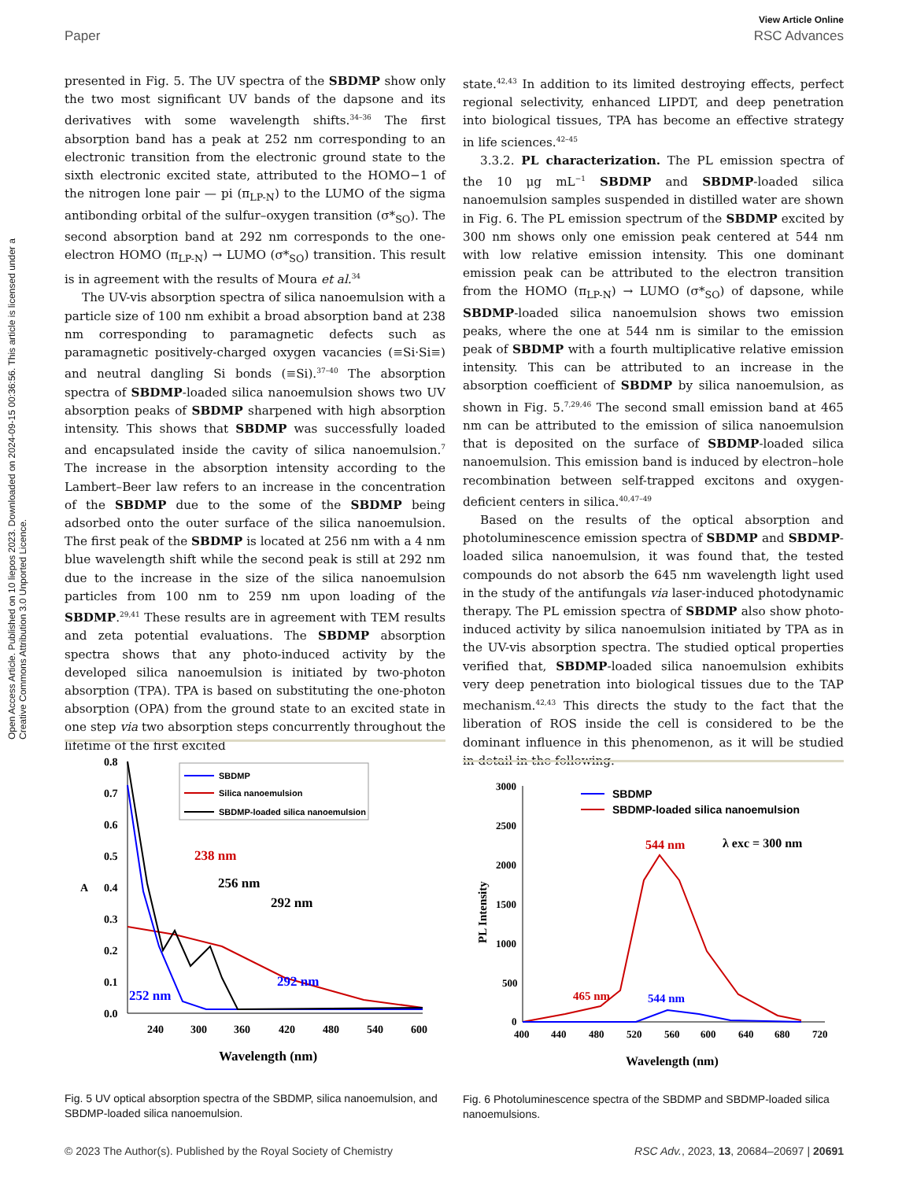Open Access Article. Published on 10 liepos 2023. Downloaded on 2024-09-15 00:36:56. This article is licensed under a Creative Commons Attribution 3.0 Unported Licence.
View Article Online
Paper RSC Advances
presented in Fig. 5. The UV spectra of the SBDMP show only the two most significant UV bands of the dapsone and its derivatives with some wavelength shifts.<sup>34–36</sup> The first absorption band has a peak at 252 nm corresponding to an electronic transition from the electronic ground state to the sixth electronic excited state, attributed to the HOMO−1 of the nitrogen lone pair — pi (π<sub>LP-N</sub>) to the LUMO of the sigma antibonding orbital of the sulfur–oxygen transition (σ*<sub>SO</sub>). The second absorption band at 292 nm corresponds to the one-electron HOMO (π<sub>LP-N</sub>) → LUMO (σ*<sub>SO</sub>) transition. This result is in agreement with the results of Moura et al.<sup>34</sup>
The UV-vis absorption spectra of silica nanoemulsion with a particle size of 100 nm exhibit a broad absorption band at 238 nm corresponding to paramagnetic defects such as paramagnetic positively-charged oxygen vacancies (≡Si·Si≡) and neutral dangling Si bonds (≡Si).<sup>37–40</sup> The absorption spectra of SBDMP-loaded silica nanoemulsion shows two UV absorption peaks of SBDMP sharpened with high absorption intensity. This shows that SBDMP was successfully loaded and encapsulated inside the cavity of silica nanoemulsion.<sup>7</sup> The increase in the absorption intensity according to the Lambert–Beer law refers to an increase in the concentration of the SBDMP due to the some of the SBDMP being adsorbed onto the outer surface of the silica nanoemulsion. The first peak of the SBDMP is located at 256 nm with a 4 nm blue wavelength shift while the second peak is still at 292 nm due to the increase in the size of the silica nanoemulsion particles from 100 nm to 259 nm upon loading of the SBDMP.<sup>29,41</sup> These results are in agreement with TEM results and zeta potential evaluations. The SBDMP absorption spectra shows that any photo-induced activity by the developed silica nanoemulsion is initiated by two-photon absorption (TPA). TPA is based on substituting the one-photon absorption (OPA) from the ground state to an excited state in one step via two absorption steps concurrently throughout the lifetime of the first excited
state.<sup>42,43</sup> In addition to its limited destroying effects, perfect regional selectivity, enhanced LIPDT, and deep penetration into biological tissues, TPA has become an effective strategy in life sciences.<sup>42–45</sup>
3.3.2. PL characterization. The PL emission spectra of the 10 μg mL<sup>−1</sup> SBDMP and SBDMP-loaded silica nanoemulsion samples suspended in distilled water are shown in Fig. 6. The PL emission spectrum of the SBDMP excited by 300 nm shows only one emission peak centered at 544 nm with low relative emission intensity. This one dominant emission peak can be attributed to the electron transition from the HOMO (π<sub>LP-N</sub>) → LUMO (σ*<sub>SO</sub>) of dapsone, while SBDMP-loaded silica nanoemulsion shows two emission peaks, where the one at 544 nm is similar to the emission peak of SBDMP with a fourth multiplicative relative emission intensity. This can be attributed to an increase in the absorption coefficient of SBDMP by silica nanoemulsion, as shown in Fig. 5.<sup>7,29,46</sup> The second small emission band at 465 nm can be attributed to the emission of silica nanoemulsion that is deposited on the surface of SBDMP-loaded silica nanoemulsion. This emission band is induced by electron–hole recombination between self-trapped excitons and oxygen-deficient centers in silica.<sup>40,47–49</sup>
Based on the results of the optical absorption and photoluminescence emission spectra of SBDMP and SBDMP-loaded silica nanoemulsion, it was found that, the tested compounds do not absorb the 645 nm wavelength light used in the study of the antifungals via laser-induced photodynamic therapy. The PL emission spectra of SBDMP also show photo-induced activity by silica nanoemulsion initiated by TPA as in the UV-vis absorption spectra. The studied optical properties verified that, SBDMP-loaded silica nanoemulsion exhibits very deep penetration into biological tissues due to the TAP mechanism.<sup>42,43</sup> This directs the study to the fact that the liberation of ROS inside the cell is considered to be the dominant influence in this phenomenon, as it will be studied in detail in the following.
0.8
0.7
0.6
0.5
0.4
0.3
0.2
0.1
0.0
A
240
300
360
420
480
540
600
Wavelength (nm)
SBDMP
Silica nanoemulsion
SBDMP-loaded silica nanoemulsion
238 nm
256 nm
292 nm
252 nm
292 nm
Fig. 5 UV optical absorption spectra of the SBDMP, silica nanoemulsion, and SBDMP-loaded silica nanoemulsion.
3000
2500
2000
1500
1000
500
0
PL Intensity
400
440
480
520
560
600
640
680
720
Wavelength (nm)
SBDMP
SBDMP-loaded silica nanoemulsion
544 nm
λ exc = 300 nm
465 nm
544 nm
Fig. 6 Photoluminescence spectra of the SBDMP and SBDMP-loaded silica nanoemulsions.
© 2023 The Author(s). Published by the Royal Society of Chemistry RSC Adv., 2023, 13, 20684–20697 | 20691